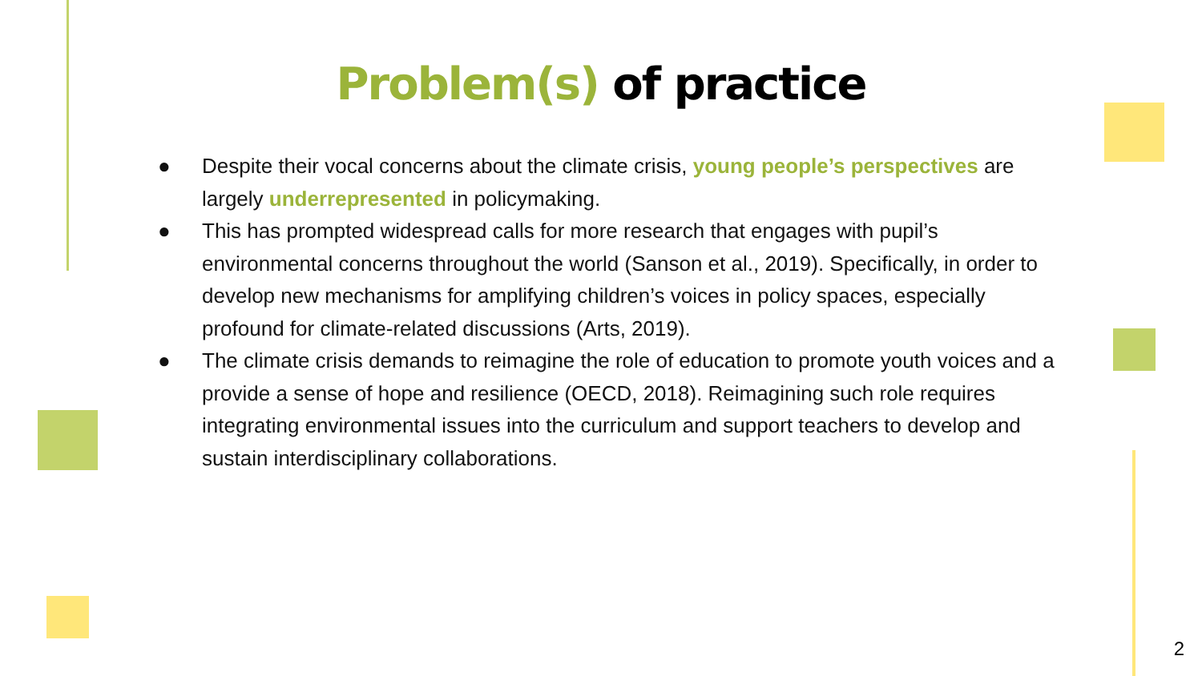Problem(s) of practice
● Despite their vocal concerns about the climate crisis, young people’s perspectives are largely underrepresented in policymaking.
● This has prompted widespread calls for more research that engages with pupil’s environmental concerns throughout the world (Sanson et al., 2019). Specifically, in order to develop new mechanisms for amplifying children’s voices in policy spaces, especially profound for climate-related discussions (Arts, 2019).
● The climate crisis demands to reimagine the role of education to promote youth voices and a provide a sense of hope and resilience (OECD, 2018). Reimagining such role requires integrating environmental issues into the curriculum and support teachers to develop and sustain interdisciplinary collaborations.
2